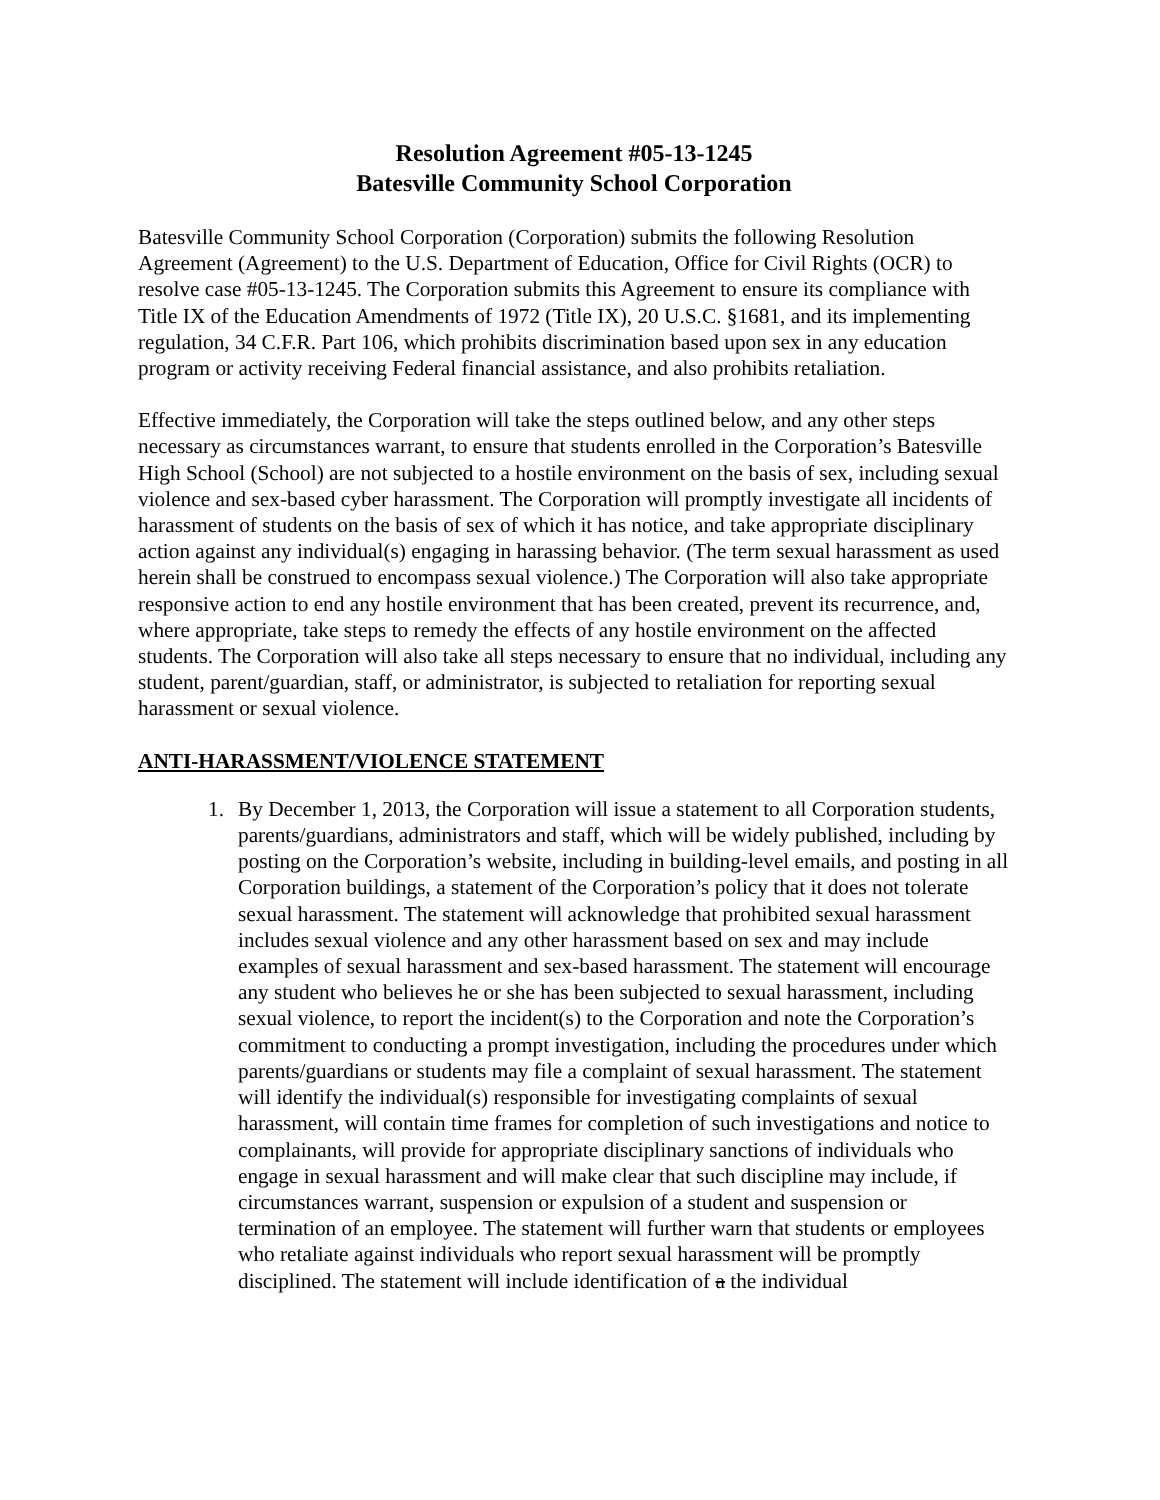Resolution Agreement #05-13-1245
Batesville Community School Corporation
Batesville Community School Corporation (Corporation) submits the following Resolution Agreement (Agreement) to the U.S. Department of Education, Office for Civil Rights (OCR) to resolve case #05-13-1245. The Corporation submits this Agreement to ensure its compliance with Title IX of the Education Amendments of 1972 (Title IX), 20 U.S.C. §1681, and its implementing regulation, 34 C.F.R. Part 106, which prohibits discrimination based upon sex in any education program or activity receiving Federal financial assistance, and also prohibits retaliation.
Effective immediately, the Corporation will take the steps outlined below, and any other steps necessary as circumstances warrant, to ensure that students enrolled in the Corporation’s Batesville High School (School) are not subjected to a hostile environment on the basis of sex, including sexual violence and sex-based cyber harassment. The Corporation will promptly investigate all incidents of harassment of students on the basis of sex of which it has notice, and take appropriate disciplinary action against any individual(s) engaging in harassing behavior. (The term sexual harassment as used herein shall be construed to encompass sexual violence.) The Corporation will also take appropriate responsive action to end any hostile environment that has been created, prevent its recurrence, and, where appropriate, take steps to remedy the effects of any hostile environment on the affected students. The Corporation will also take all steps necessary to ensure that no individual, including any student, parent/guardian, staff, or administrator, is subjected to retaliation for reporting sexual harassment or sexual violence.
ANTI-HARASSMENT/VIOLENCE STATEMENT
1. By December 1, 2013, the Corporation will issue a statement to all Corporation students, parents/guardians, administrators and staff, which will be widely published, including by posting on the Corporation’s website, including in building-level emails, and posting in all Corporation buildings, a statement of the Corporation’s policy that it does not tolerate sexual harassment. The statement will acknowledge that prohibited sexual harassment includes sexual violence and any other harassment based on sex and may include examples of sexual harassment and sex-based harassment. The statement will encourage any student who believes he or she has been subjected to sexual harassment, including sexual violence, to report the incident(s) to the Corporation and note the Corporation’s commitment to conducting a prompt investigation, including the procedures under which parents/guardians or students may file a complaint of sexual harassment. The statement will identify the individual(s) responsible for investigating complaints of sexual harassment, will contain time frames for completion of such investigations and notice to complainants, will provide for appropriate disciplinary sanctions of individuals who engage in sexual harassment and will make clear that such discipline may include, if circumstances warrant, suspension or expulsion of a student and suspension or termination of an employee. The statement will further warn that students or employees who retaliate against individuals who report sexual harassment will be promptly disciplined. The statement will include identification of a the individual